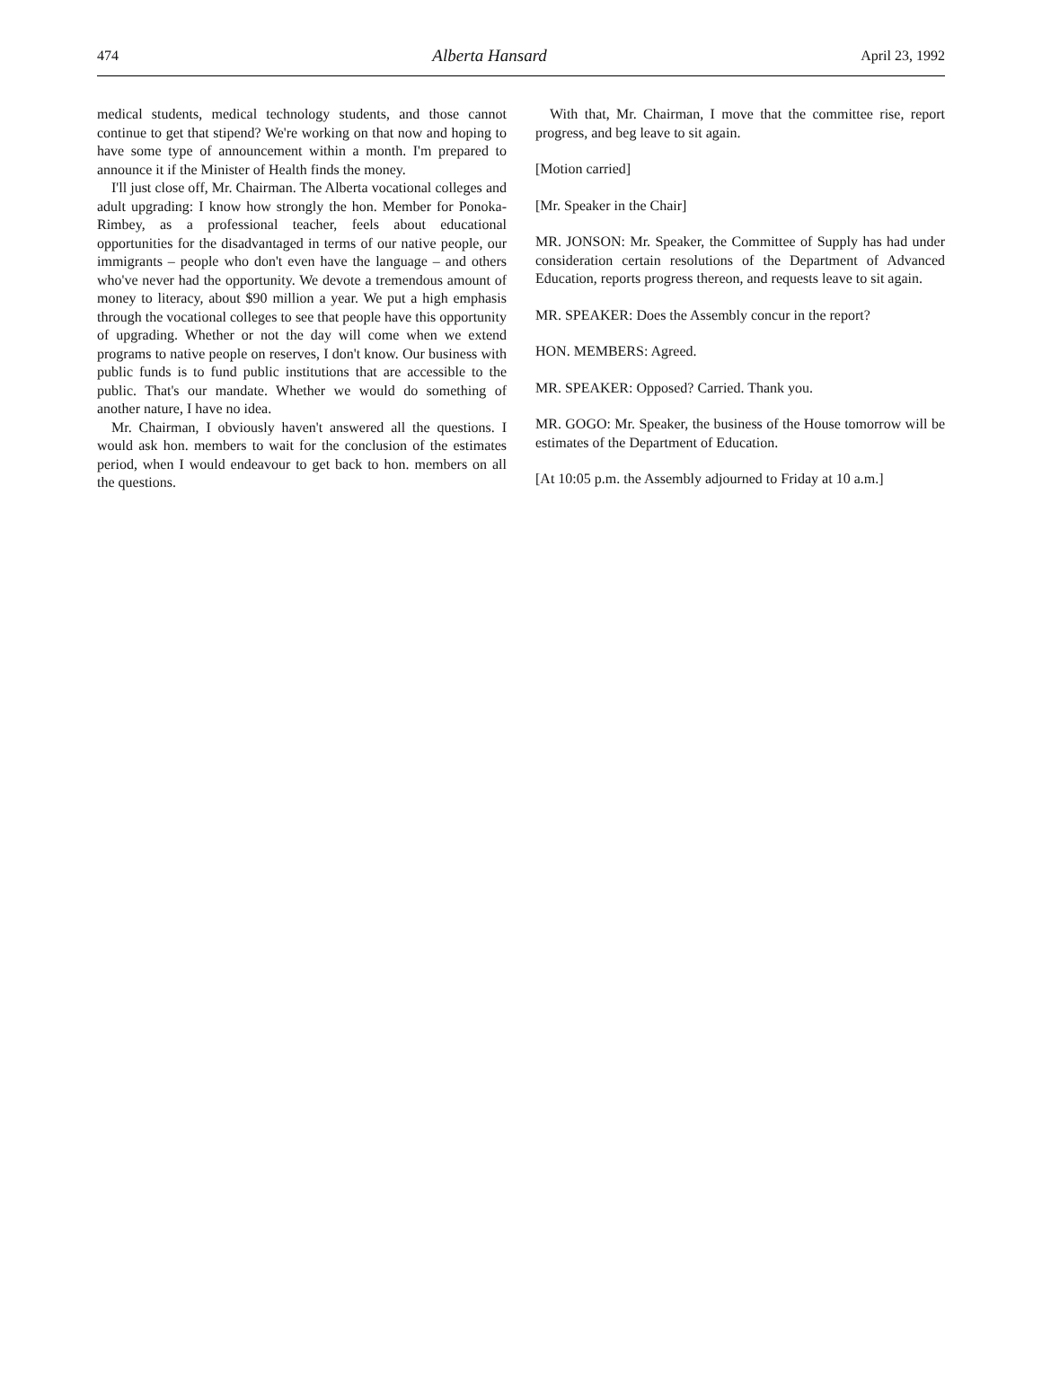474 Alberta Hansard April 23, 1992
medical students, medical technology students, and those cannot continue to get that stipend? We're working on that now and hoping to have some type of announcement within a month. I'm prepared to announce it if the Minister of Health finds the money.
I'll just close off, Mr. Chairman. The Alberta vocational colleges and adult upgrading: I know how strongly the hon. Member for Ponoka-Rimbey, as a professional teacher, feels about educational opportunities for the disadvantaged in terms of our native people, our immigrants – people who don't even have the language – and others who've never had the opportunity. We devote a tremendous amount of money to literacy, about $90 million a year. We put a high emphasis through the vocational colleges to see that people have this opportunity of upgrading. Whether or not the day will come when we extend programs to native people on reserves, I don't know. Our business with public funds is to fund public institutions that are accessible to the public. That's our mandate. Whether we would do something of another nature, I have no idea.
Mr. Chairman, I obviously haven't answered all the questions. I would ask hon. members to wait for the conclusion of the estimates period, when I would endeavour to get back to hon. members on all the questions.
With that, Mr. Chairman, I move that the committee rise, report progress, and beg leave to sit again.
[Motion carried]
[Mr. Speaker in the Chair]
MR. JONSON: Mr. Speaker, the Committee of Supply has had under consideration certain resolutions of the Department of Advanced Education, reports progress thereon, and requests leave to sit again.
MR. SPEAKER: Does the Assembly concur in the report?
HON. MEMBERS: Agreed.
MR. SPEAKER: Opposed? Carried. Thank you.
MR. GOGO: Mr. Speaker, the business of the House tomorrow will be estimates of the Department of Education.
[At 10:05 p.m. the Assembly adjourned to Friday at 10 a.m.]